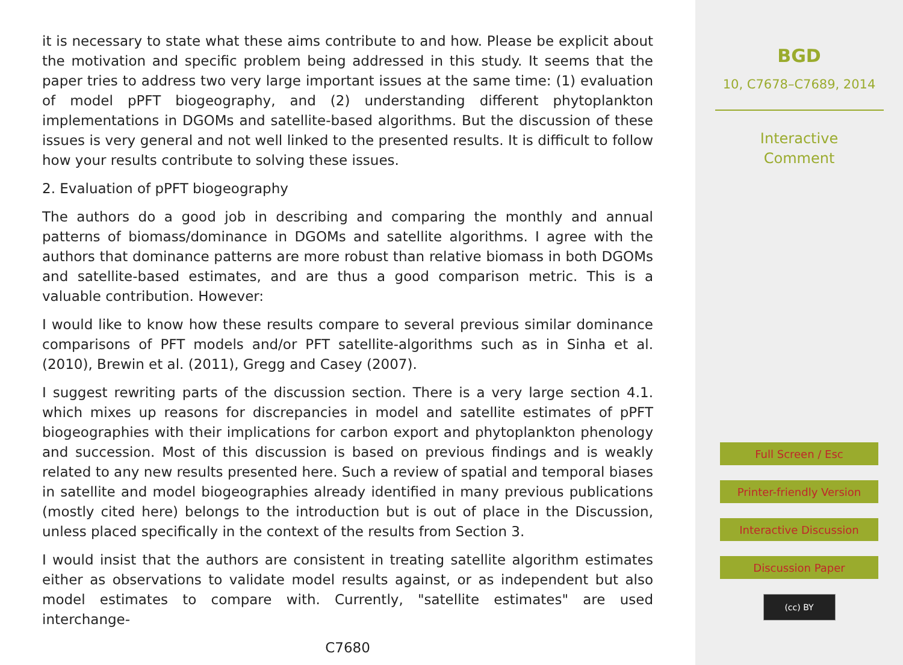it is necessary to state what these aims contribute to and how. Please be explicit about the motivation and specific problem being addressed in this study. It seems that the paper tries to address two very large important issues at the same time: (1) evaluation of model pPFT biogeography, and (2) understanding different phytoplankton implementations in DGOMs and satellite-based algorithms. But the discussion of these issues is very general and not well linked to the presented results. It is difficult to follow how your results contribute to solving these issues.
2. Evaluation of pPFT biogeography
The authors do a good job in describing and comparing the monthly and annual patterns of biomass/dominance in DGOMs and satellite algorithms. I agree with the authors that dominance patterns are more robust than relative biomass in both DGOMs and satellite-based estimates, and are thus a good comparison metric. This is a valuable contribution. However:
I would like to know how these results compare to several previous similar dominance comparisons of PFT models and/or PFT satellite-algorithms such as in Sinha et al. (2010), Brewin et al. (2011), Gregg and Casey (2007).
I suggest rewriting parts of the discussion section. There is a very large section 4.1. which mixes up reasons for discrepancies in model and satellite estimates of pPFT biogeographies with their implications for carbon export and phytoplankton phenology and succession. Most of this discussion is based on previous findings and is weakly related to any new results presented here. Such a review of spatial and temporal biases in satellite and model biogeographies already identified in many previous publications (mostly cited here) belongs to the introduction but is out of place in the Discussion, unless placed specifically in the context of the results from Section 3.
I would insist that the authors are consistent in treating satellite algorithm estimates either as observations to validate model results against, or as independent but also model estimates to compare with. Currently, "satellite estimates" are used interchange-
C7680
BGD
10, C7678–C7689, 2014
Interactive
Comment
Full Screen / Esc
Printer-friendly Version
Interactive Discussion
Discussion Paper
(cc) BY